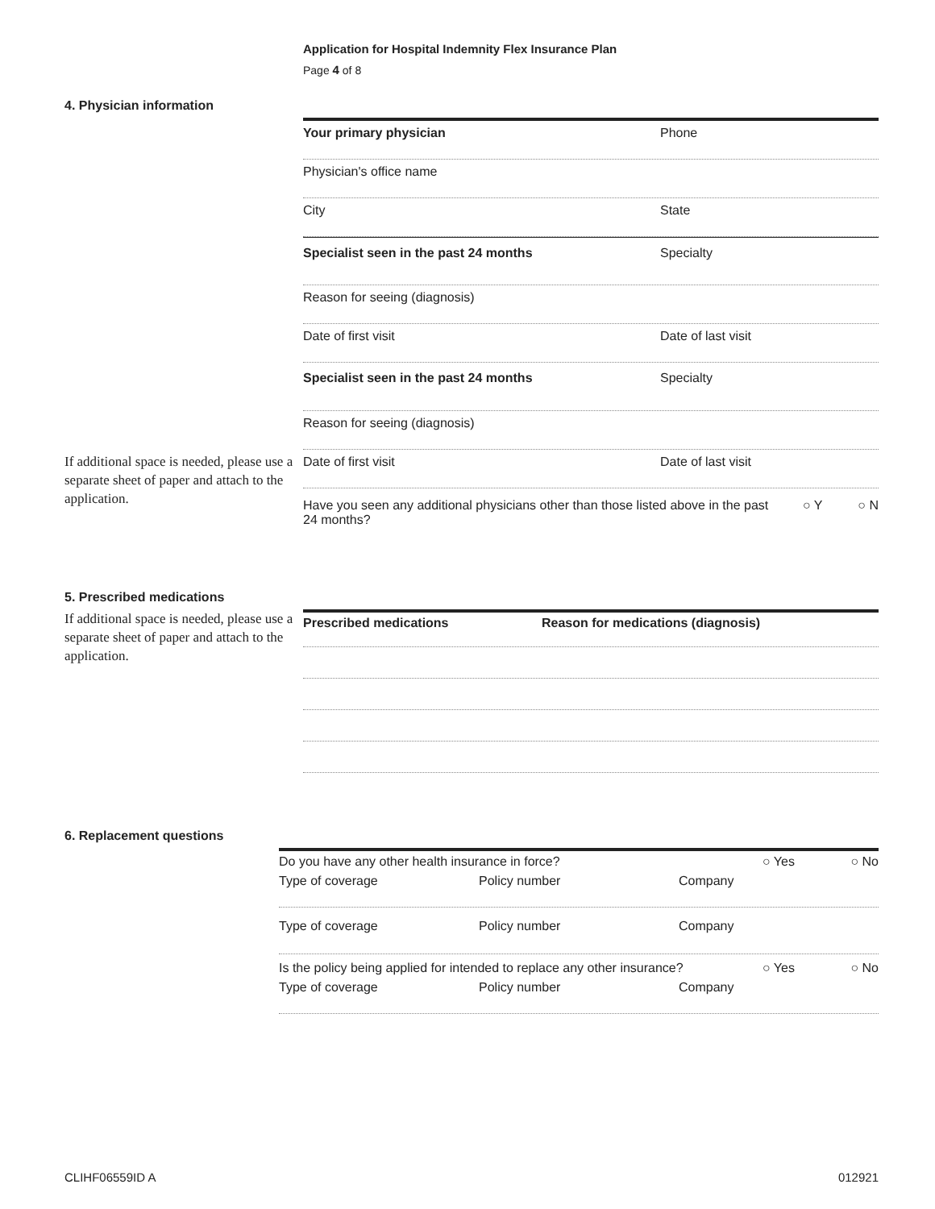Application for Hospital Indemnity Flex Insurance Plan
Page 4 of 8
4. Physician information
If additional space is needed, please use a separate sheet of paper and attach to the application.
Your primary physician Phone
Physician's office name
City State
Specialist seen in the past 24 months
Specialty
Reason for seeing (diagnosis)
Date of first visit Date of last visit
Specialist seen in the past 24 months
Specialty
Reason for seeing (diagnosis)
Date of first visit Date of last visit
Have you seen any additional physicians other than those listed above in the past 24 months?
○ Y ○ N
5. Prescribed medications
If additional space is needed, please use a separate sheet of paper and attach to the application.
Prescribed medications Reason for medications (diagnosis)
6. Replacement questions
Do you have any other health insurance in force?
○ Yes ○ No
Type of coverage Policy number Company
Type of coverage Policy number Company
Is the policy being applied for intended to replace any other insurance?
○ Yes ○ No
Type of coverage Policy number Company
CLIHF06559ID A 012921